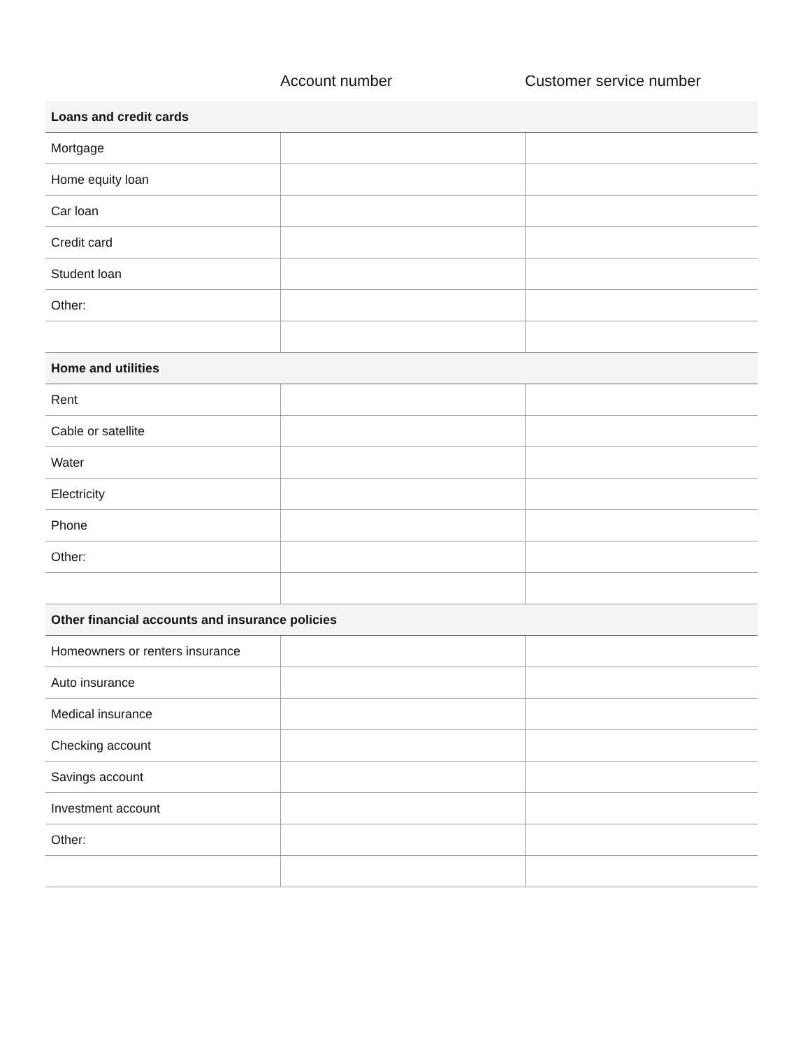| | Account number | Customer service number |
| --- | --- | --- |
| Loans and credit cards | | |
| Mortgage | | |
| Home equity loan | | |
| Car loan | | |
| Credit card | | |
| Student loan | | |
| Other: | | |
| Home and utilities | | |
| Rent | | |
| Cable or satellite | | |
| Water | | |
| Electricity | | |
| Phone | | |
| Other: | | |
| Other financial accounts and insurance policies | | |
| Homeowners or renters insurance | | |
| Auto insurance | | |
| Medical insurance | | |
| Checking account | | |
| Savings account | | |
| Investment account | | |
| Other: | | |